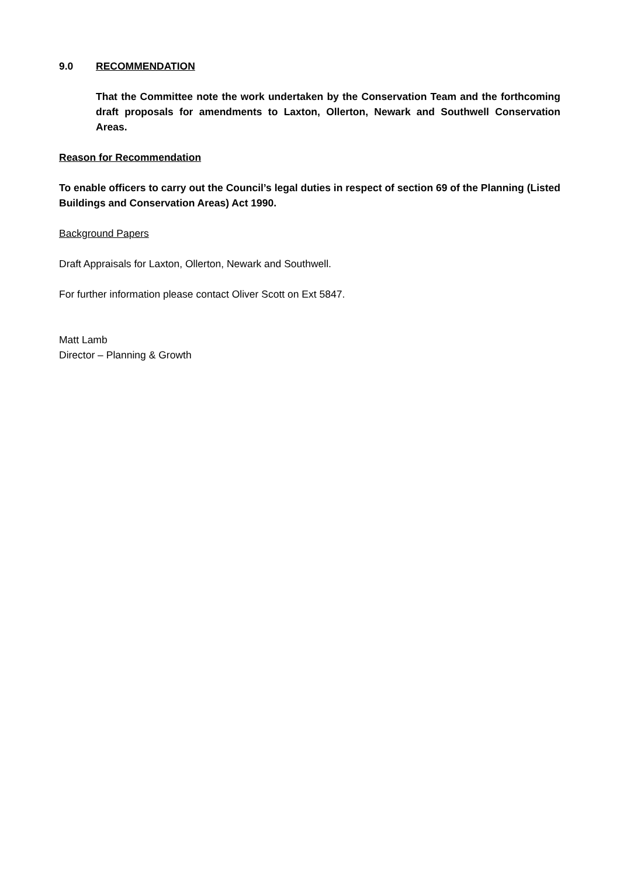9.0 RECOMMENDATION
That the Committee note the work undertaken by the Conservation Team and the forthcoming draft proposals for amendments to Laxton, Ollerton, Newark and Southwell Conservation Areas.
Reason for Recommendation
To enable officers to carry out the Council’s legal duties in respect of section 69 of the Planning (Listed Buildings and Conservation Areas) Act 1990.
Background Papers
Draft Appraisals for Laxton, Ollerton, Newark and Southwell.
For further information please contact Oliver Scott on Ext 5847.
Matt Lamb
Director – Planning & Growth